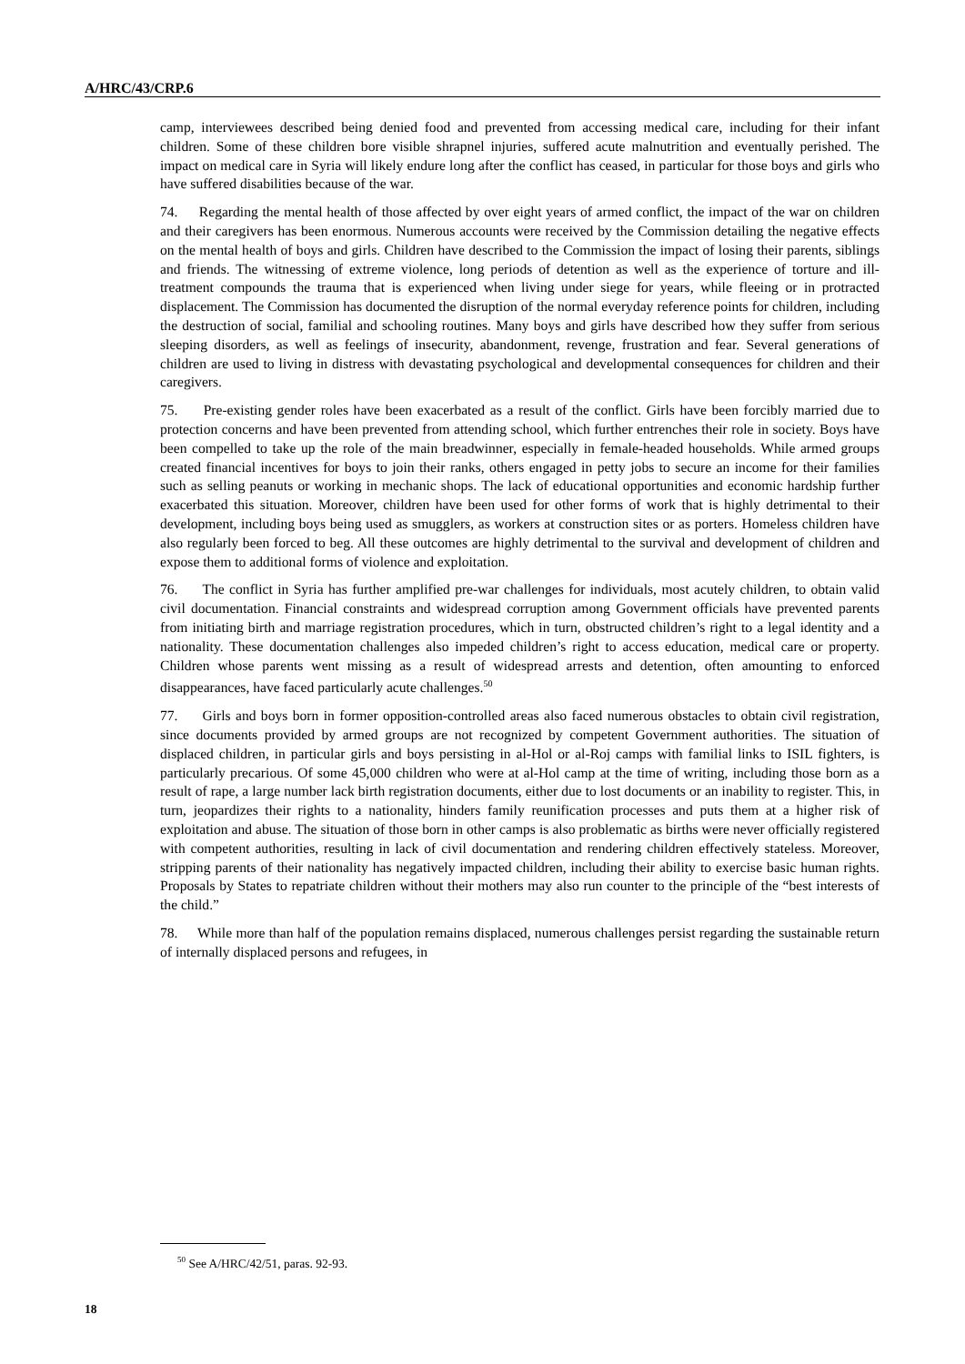A/HRC/43/CRP.6
camp, interviewees described being denied food and prevented from accessing medical care, including for their infant children. Some of these children bore visible shrapnel injuries, suffered acute malnutrition and eventually perished. The impact on medical care in Syria will likely endure long after the conflict has ceased, in particular for those boys and girls who have suffered disabilities because of the war.
74. Regarding the mental health of those affected by over eight years of armed conflict, the impact of the war on children and their caregivers has been enormous. Numerous accounts were received by the Commission detailing the negative effects on the mental health of boys and girls. Children have described to the Commission the impact of losing their parents, siblings and friends. The witnessing of extreme violence, long periods of detention as well as the experience of torture and ill-treatment compounds the trauma that is experienced when living under siege for years, while fleeing or in protracted displacement. The Commission has documented the disruption of the normal everyday reference points for children, including the destruction of social, familial and schooling routines. Many boys and girls have described how they suffer from serious sleeping disorders, as well as feelings of insecurity, abandonment, revenge, frustration and fear. Several generations of children are used to living in distress with devastating psychological and developmental consequences for children and their caregivers.
75. Pre-existing gender roles have been exacerbated as a result of the conflict. Girls have been forcibly married due to protection concerns and have been prevented from attending school, which further entrenches their role in society. Boys have been compelled to take up the role of the main breadwinner, especially in female-headed households. While armed groups created financial incentives for boys to join their ranks, others engaged in petty jobs to secure an income for their families such as selling peanuts or working in mechanic shops. The lack of educational opportunities and economic hardship further exacerbated this situation. Moreover, children have been used for other forms of work that is highly detrimental to their development, including boys being used as smugglers, as workers at construction sites or as porters. Homeless children have also regularly been forced to beg. All these outcomes are highly detrimental to the survival and development of children and expose them to additional forms of violence and exploitation.
76. The conflict in Syria has further amplified pre-war challenges for individuals, most acutely children, to obtain valid civil documentation. Financial constraints and widespread corruption among Government officials have prevented parents from initiating birth and marriage registration procedures, which in turn, obstructed children’s right to a legal identity and a nationality. These documentation challenges also impeded children’s right to access education, medical care or property. Children whose parents went missing as a result of widespread arrests and detention, often amounting to enforced disappearances, have faced particularly acute challenges.<sup>50</sup>
77. Girls and boys born in former opposition-controlled areas also faced numerous obstacles to obtain civil registration, since documents provided by armed groups are not recognized by competent Government authorities. The situation of displaced children, in particular girls and boys persisting in al-Hol or al-Roj camps with familial links to ISIL fighters, is particularly precarious. Of some 45,000 children who were at al-Hol camp at the time of writing, including those born as a result of rape, a large number lack birth registration documents, either due to lost documents or an inability to register. This, in turn, jeopardizes their rights to a nationality, hinders family reunification processes and puts them at a higher risk of exploitation and abuse. The situation of those born in other camps is also problematic as births were never officially registered with competent authorities, resulting in lack of civil documentation and rendering children effectively stateless. Moreover, stripping parents of their nationality has negatively impacted children, including their ability to exercise basic human rights. Proposals by States to repatriate children without their mothers may also run counter to the principle of the “best interests of the child.”
78. While more than half of the population remains displaced, numerous challenges persist regarding the sustainable return of internally displaced persons and refugees, in
<sup>50</sup> See A/HRC/42/51, paras. 92-93.
18